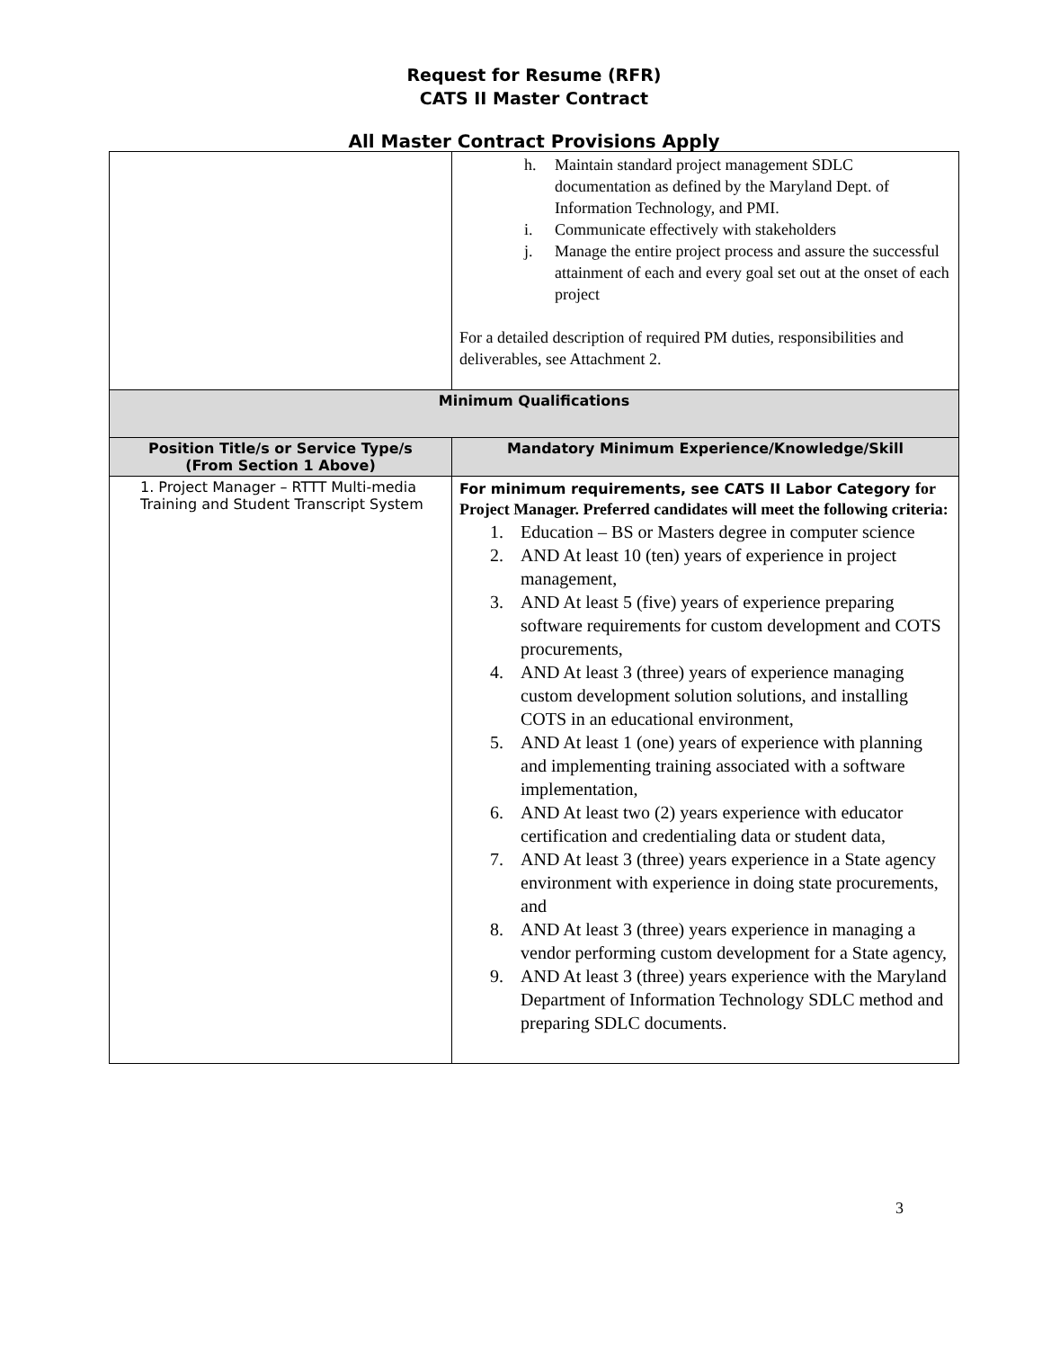Request for Resume (RFR)
CATS II Master Contract
All Master Contract Provisions Apply
| | h. Maintain standard project management SDLC documentation as defined by the Maryland Dept. of Information Technology, and PMI. i. Communicate effectively with stakeholders j. Manage the entire project process and assure the successful attainment of each and every goal set out at the onset of each project For a detailed description of required PM duties, responsibilities and deliverables, see Attachment 2. |
| Minimum Qualifications | |
| Position Title/s or Service Type/s (From Section 1 Above) | Mandatory Minimum Experience/Knowledge/Skill |
| 1. Project Manager – RTTT Multi-media Training and Student Transcript System | For minimum requirements, see CATS II Labor Category for Project Manager. Preferred candidates will meet the following criteria: 1. Education – BS or Masters degree in computer science 2. AND At least 10 (ten) years of experience in project management, 3. AND At least 5 (five) years of experience preparing software requirements for custom development and COTS procurements, 4. AND At least 3 (three) years of experience managing custom development solution solutions, and installing COTS in an educational environment, 5. AND At least 1 (one) years of experience with planning and implementing training associated with a software implementation, 6. AND At least two (2) years experience with educator certification and credentialing data or student data, 7. AND At least 3 (three) years experience in a State agency environment with experience in doing state procurements, and 8. AND At least 3 (three) years experience in managing a vendor performing custom development for a State agency, 9. AND At least 3 (three) years experience with the Maryland Department of Information Technology SDLC method and preparing SDLC documents. |
3